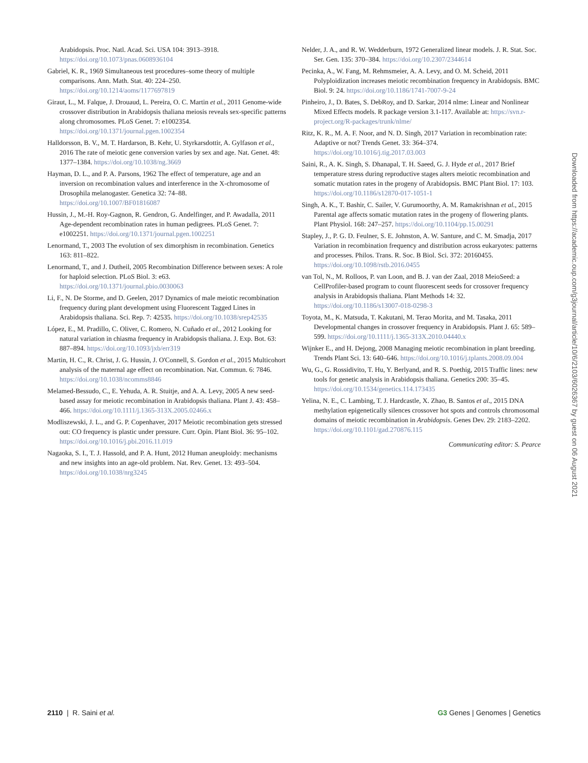Arabidopsis. Proc. Natl. Acad. Sci. USA 104: 3913–3918. https://doi.org/10.1073/pnas.0608936104
Gabriel, K. R., 1969 Simultaneous test procedures–some theory of multiple comparisons. Ann. Math. Stat. 40: 224–250. https://doi.org/10.1214/aoms/1177697819
Giraut, L., M. Falque, J. Drouaud, L. Pereira, O. C. Martin et al., 2011 Genome-wide crossover distribution in Arabidopsis thaliana meiosis reveals sex-specific patterns along chromosomes. PLoS Genet. 7: e1002354. https://doi.org/10.1371/journal.pgen.1002354
Halldorsson, B. V., M. T. Hardarson, B. Kehr, U. Styrkarsdottir, A. Gylfason et al., 2016 The rate of meiotic gene conversion varies by sex and age. Nat. Genet. 48: 1377–1384. https://doi.org/10.1038/ng.3669
Hayman, D. L., and P. A. Parsons, 1962 The effect of temperature, age and an inversion on recombination values and interference in the X-chromosome of Drosophila melanogaster. Genetica 32: 74–88. https://doi.org/10.1007/BF01816087
Hussin, J., M.-H. Roy-Gagnon, R. Gendron, G. Andelfinger, and P. Awadalla, 2011 Age-dependent recombination rates in human pedigrees. PLoS Genet. 7: e1002251. https://doi.org/10.1371/journal.pgen.1002251
Lenormand, T., 2003 The evolution of sex dimorphism in recombination. Genetics 163: 811–822.
Lenormand, T., and J. Dutheil, 2005 Recombination Difference between sexes: A role for haploid selection. PLoS Biol. 3: e63. https://doi.org/10.1371/journal.pbio.0030063
Li, F., N. De Storme, and D. Geelen, 2017 Dynamics of male meiotic recombination frequency during plant development using Fluorescent Tagged Lines in Arabidopsis thaliana. Sci. Rep. 7: 42535. https://doi.org/10.1038/srep42535
López, E., M. Pradillo, C. Oliver, C. Romero, N. Cuñado et al., 2012 Looking for natural variation in chiasma frequency in Arabidopsis thaliana. J. Exp. Bot. 63: 887–894. https://doi.org/10.1093/jxb/err319
Martin, H. C., R. Christ, J. G. Hussin, J. O'Connell, S. Gordon et al., 2015 Multicohort analysis of the maternal age effect on recombination. Nat. Commun. 6: 7846. https://doi.org/10.1038/ncomms8846
Melamed-Bessudo, C., E. Yehuda, A. R. Stuitje, and A. A. Levy, 2005 A new seed-based assay for meiotic recombination in Arabidopsis thaliana. Plant J. 43: 458–466. https://doi.org/10.1111/j.1365-313X.2005.02466.x
Modliszewski, J. L., and G. P. Copenhaver, 2017 Meiotic recombination gets stressed out: CO frequency is plastic under pressure. Curr. Opin. Plant Biol. 36: 95–102. https://doi.org/10.1016/j.pbi.2016.11.019
Nagaoka, S. I., T. J. Hassold, and P. A. Hunt, 2012 Human aneuploidy: mechanisms and new insights into an age-old problem. Nat. Rev. Genet. 13: 493–504. https://doi.org/10.1038/nrg3245
Nelder, J. A., and R. W. Wedderburn, 1972 Generalized linear models. J. R. Stat. Soc. Ser. Gen. 135: 370–384. https://doi.org/10.2307/2344614
Pecinka, A., W. Fang, M. Rehmsmeier, A. A. Levy, and O. M. Scheid, 2011 Polyploidization increases meiotic recombination frequency in Arabidopsis. BMC Biol. 9: 24. https://doi.org/10.1186/1741-7007-9-24
Pinheiro, J., D. Bates, S. DebRoy, and D. Sarkar, 2014 nlme: Linear and Nonlinear Mixed Effects models. R package version 3.1-117. Available at: https://svn.r-project.org/R-packages/trunk/nlme/
Ritz, K. R., M. A. F. Noor, and N. D. Singh, 2017 Variation in recombination rate: Adaptive or not? Trends Genet. 33: 364–374. https://doi.org/10.1016/j.tig.2017.03.003
Saini, R., A. K. Singh, S. Dhanapal, T. H. Saeed, G. J. Hyde et al., 2017 Brief temperature stress during reproductive stages alters meiotic recombination and somatic mutation rates in the progeny of Arabidopsis. BMC Plant Biol. 17: 103. https://doi.org/10.1186/s12870-017-1051-1
Singh, A. K., T. Bashir, C. Sailer, V. Gurumoorthy, A. M. Ramakrishnan et al., 2015 Parental age affects somatic mutation rates in the progeny of flowering plants. Plant Physiol. 168: 247–257. https://doi.org/10.1104/pp.15.00291
Stapley, J., P. G. D. Feulner, S. E. Johnston, A. W. Santure, and C. M. Smadja, 2017 Variation in recombination frequency and distribution across eukaryotes: patterns and processes. Philos. Trans. R. Soc. B Biol. Sci. 372: 20160455. https://doi.org/10.1098/rstb.2016.0455
van Tol, N., M. Rolloos, P. van Loon, and B. J. van der Zaal, 2018 MeioSeed: a CellProfiler-based program to count fluorescent seeds for crossover frequency analysis in Arabidopsis thaliana. Plant Methods 14: 32. https://doi.org/10.1186/s13007-018-0298-3
Toyota, M., K. Matsuda, T. Kakutani, M. Terao Morita, and M. Tasaka, 2011 Developmental changes in crossover frequency in Arabidopsis. Plant J. 65: 589–599. https://doi.org/10.1111/j.1365-313X.2010.04440.x
Wijnker E., and H. Dejong, 2008 Managing meiotic recombination in plant breeding. Trends Plant Sci. 13: 640–646. https://doi.org/10.1016/j.tplants.2008.09.004
Wu, G., G. Rossidivito, T. Hu, Y. Berlyand, and R. S. Poethig, 2015 Traffic lines: new tools for genetic analysis in Arabidopsis thaliana. Genetics 200: 35–45. https://doi.org/10.1534/genetics.114.173435
Yelina, N. E., C. Lambing, T. J. Hardcastle, X. Zhao, B. Santos et al., 2015 DNA methylation epigenetically silences crossover hot spots and controls chromosomal domains of meiotic recombination in Arabidopsis. Genes Dev. 29: 2183–2202. https://doi.org/10.1101/gad.270876.115
Communicating editor: S. Pearce
Downloaded from https://academic.oup.com/g3journal/article/10/6/2103/6026367 by guest on 06 August 2021
2110 | R. Saini et al. G3 Genes | Genomes | Genetics